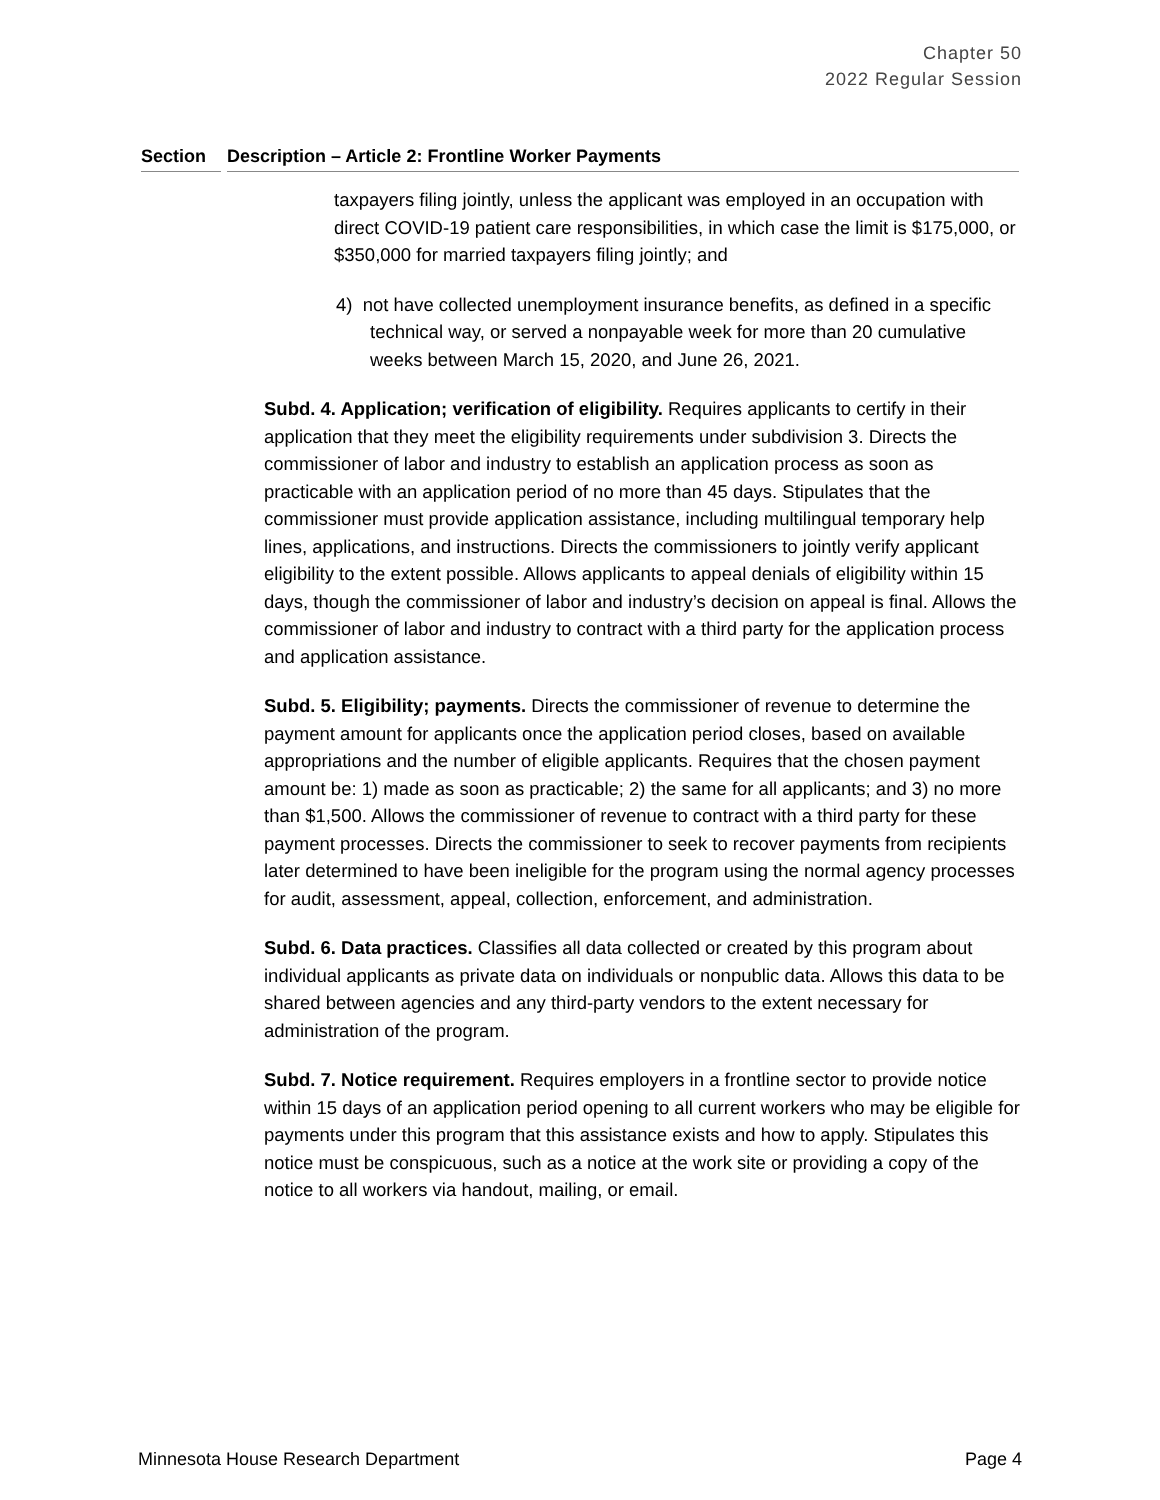Chapter 50
2022 Regular Session
| Section | Description – Article 2: Frontline Worker Payments |
| --- | --- |
taxpayers filing jointly, unless the applicant was employed in an occupation with direct COVID-19 patient care responsibilities, in which case the limit is $175,000, or $350,000 for married taxpayers filing jointly; and
4) not have collected unemployment insurance benefits, as defined in a specific technical way, or served a nonpayable week for more than 20 cumulative weeks between March 15, 2020, and June 26, 2021.
Subd. 4. Application; verification of eligibility. Requires applicants to certify in their application that they meet the eligibility requirements under subdivision 3. Directs the commissioner of labor and industry to establish an application process as soon as practicable with an application period of no more than 45 days. Stipulates that the commissioner must provide application assistance, including multilingual temporary help lines, applications, and instructions. Directs the commissioners to jointly verify applicant eligibility to the extent possible. Allows applicants to appeal denials of eligibility within 15 days, though the commissioner of labor and industry’s decision on appeal is final. Allows the commissioner of labor and industry to contract with a third party for the application process and application assistance.
Subd. 5. Eligibility; payments. Directs the commissioner of revenue to determine the payment amount for applicants once the application period closes, based on available appropriations and the number of eligible applicants. Requires that the chosen payment amount be: 1) made as soon as practicable; 2) the same for all applicants; and 3) no more than $1,500. Allows the commissioner of revenue to contract with a third party for these payment processes. Directs the commissioner to seek to recover payments from recipients later determined to have been ineligible for the program using the normal agency processes for audit, assessment, appeal, collection, enforcement, and administration.
Subd. 6. Data practices. Classifies all data collected or created by this program about individual applicants as private data on individuals or nonpublic data. Allows this data to be shared between agencies and any third-party vendors to the extent necessary for administration of the program.
Subd. 7. Notice requirement. Requires employers in a frontline sector to provide notice within 15 days of an application period opening to all current workers who may be eligible for payments under this program that this assistance exists and how to apply. Stipulates this notice must be conspicuous, such as a notice at the work site or providing a copy of the notice to all workers via handout, mailing, or email.
Minnesota House Research Department Page 4